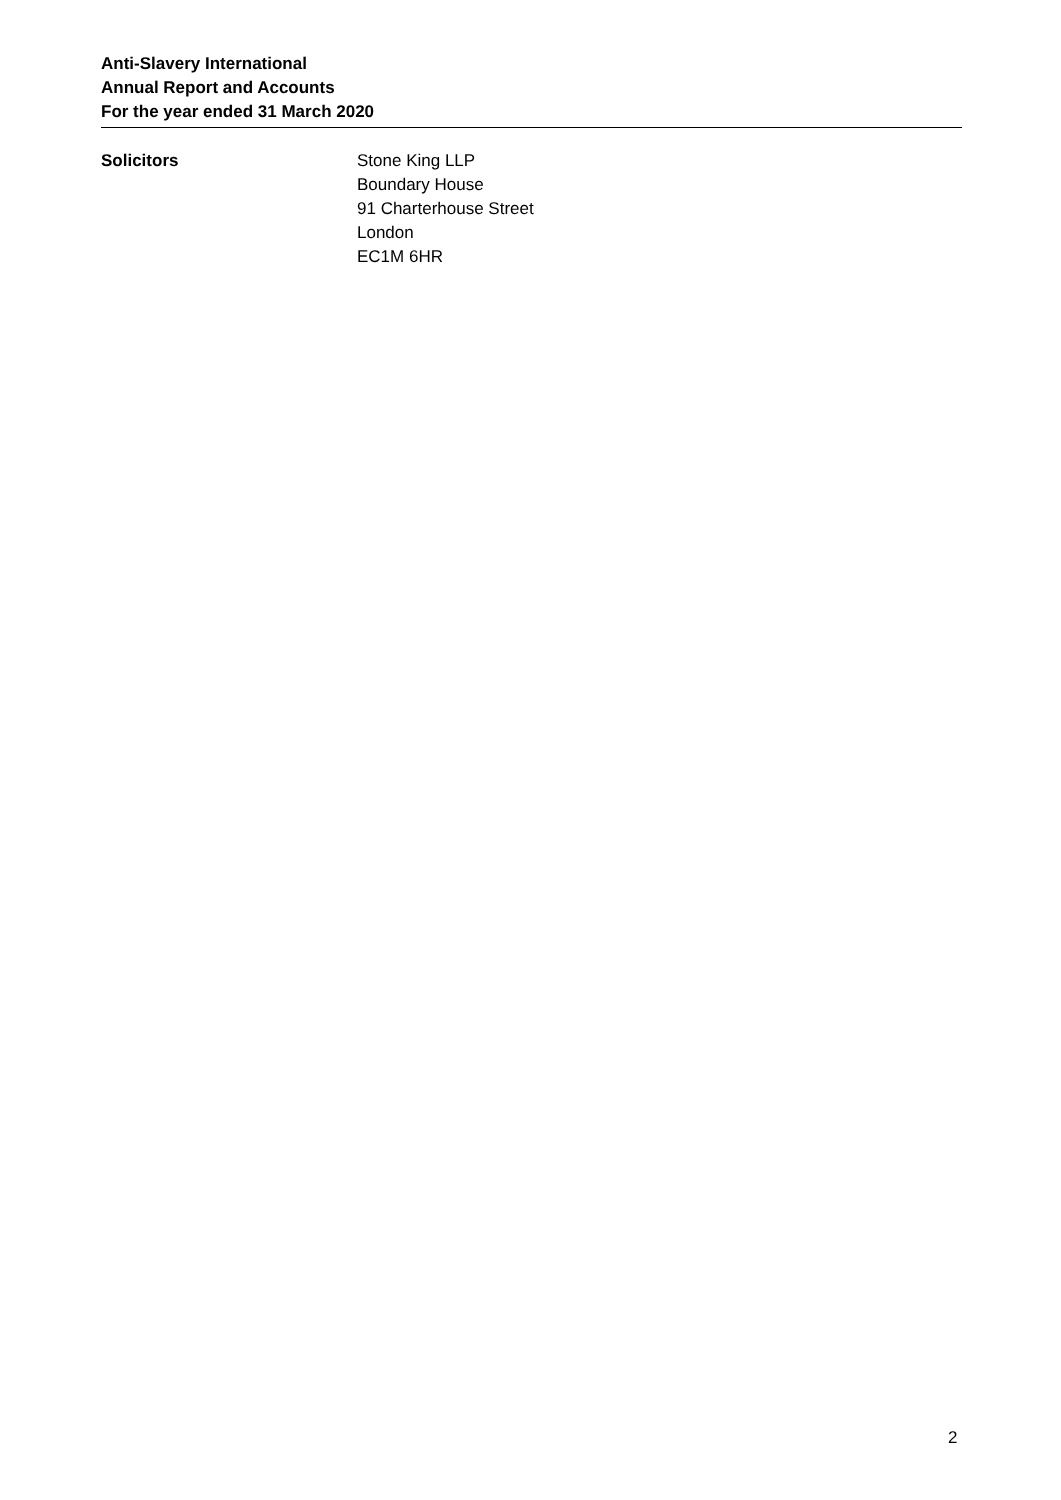Anti-Slavery International
Annual Report and Accounts
For the year ended 31 March 2020
Solicitors Stone King LLP
Boundary House
91 Charterhouse Street
London
EC1M 6HR
2